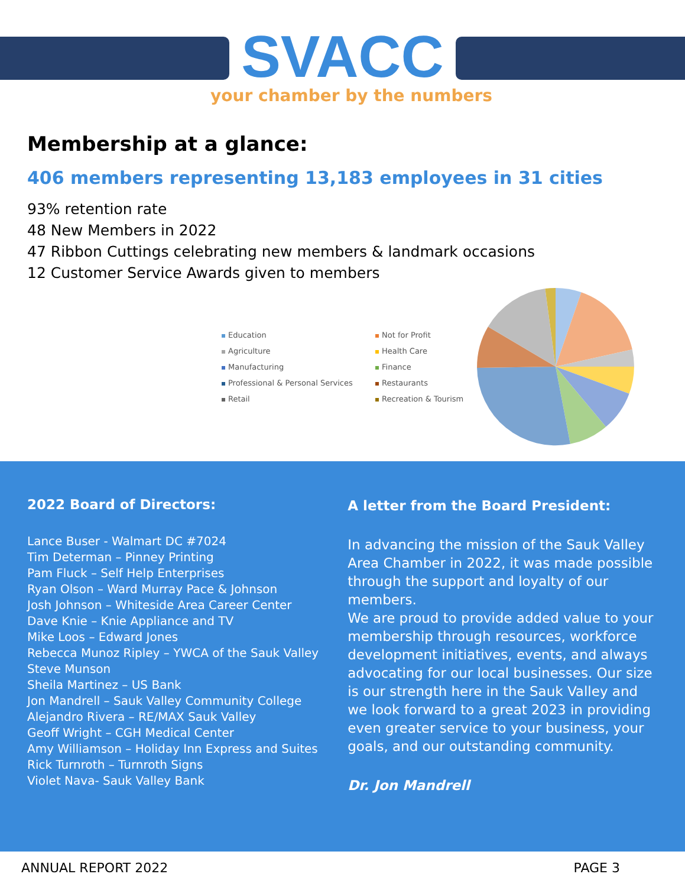SVACC
your chamber by the numbers
Membership at a glance:
406 members representing 13,183 employees in 31 cities
93% retention rate
48 New Members in 2022
47 Ribbon Cuttings celebrating new members & landmark occasions
12 Customer Service Awards given to members
Education
Not for Profit
Agriculture
Health Care
Manufacturing
Finance
Professional & Personal Services
Restaurants
Retail
Recreation & Tourism
2022 Board of Directors:
Lance Buser - Walmart DC #7024
Tim Determan – Pinney Printing
Pam Fluck – Self Help Enterprises
Ryan Olson – Ward Murray Pace & Johnson
Josh Johnson – Whiteside Area Career Center
Dave Knie – Knie Appliance and TV
Mike Loos – Edward Jones
Rebecca Munoz Ripley – YWCA of the Sauk Valley
Steve Munson
Sheila Martinez – US Bank
Jon Mandrell – Sauk Valley Community College
Alejandro Rivera – RE/MAX Sauk Valley
Geoff Wright – CGH Medical Center
Amy Williamson – Holiday Inn Express and Suites
Rick Turnroth – Turnroth Signs
Violet Nava- Sauk Valley Bank
A letter from the Board President:
In advancing the mission of the Sauk Valley Area Chamber in 2022, it was made possible through the support and loyalty of our members.
We are proud to provide added value to your membership through resources, workforce development initiatives, events, and always advocating for our local businesses. Our size is our strength here in the Sauk Valley and we look forward to a great 2023 in providing even greater service to your business, your goals, and our outstanding community.
Dr. Jon Mandrell
ANNUAL REPORT 2022 PAGE 3